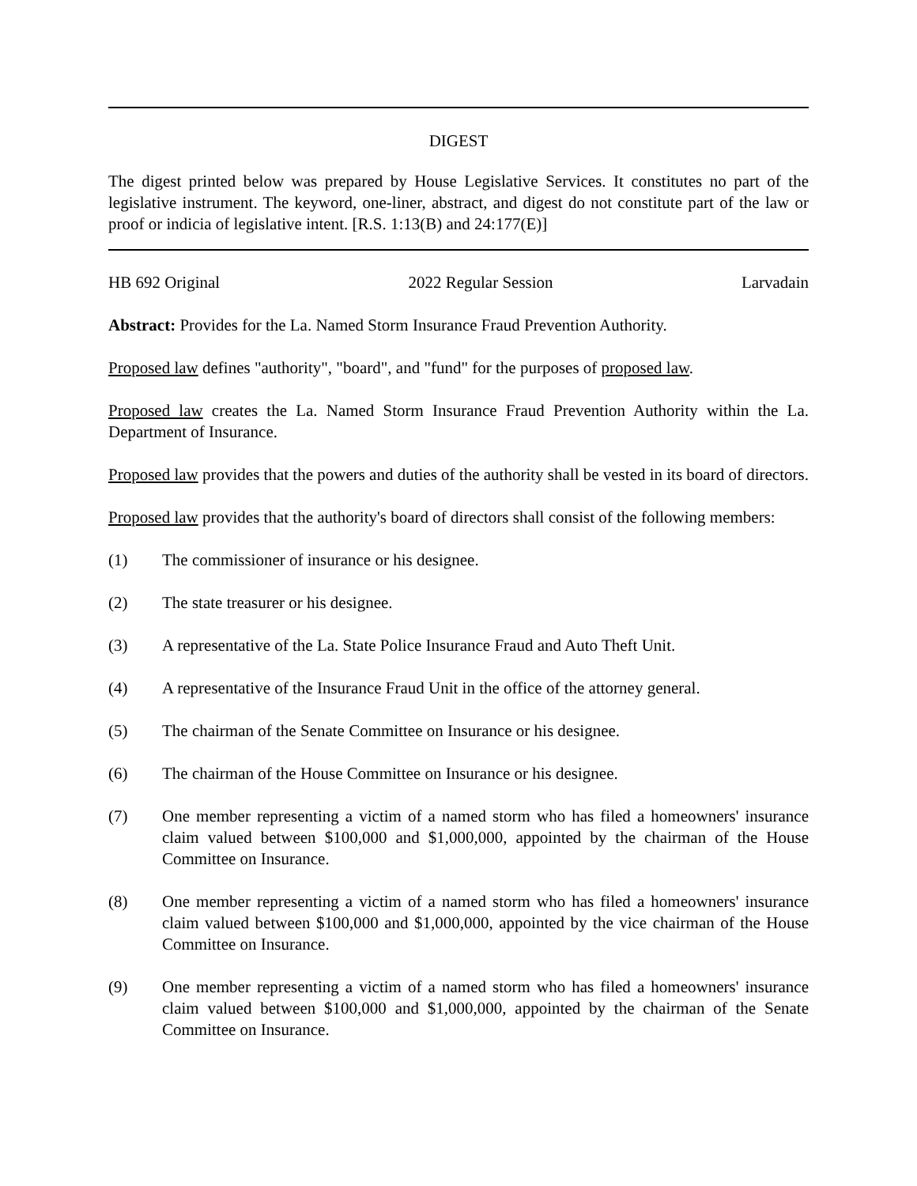DIGEST
The digest printed below was prepared by House Legislative Services. It constitutes no part of the legislative instrument. The keyword, one-liner, abstract, and digest do not constitute part of the law or proof or indicia of legislative intent. [R.S. 1:13(B) and 24:177(E)]
HB 692 Original 2022 Regular Session Larvadain
Abstract: Provides for the La. Named Storm Insurance Fraud Prevention Authority.
Proposed law defines "authority", "board", and "fund" for the purposes of proposed law.
Proposed law creates the La. Named Storm Insurance Fraud Prevention Authority within the La. Department of Insurance.
Proposed law provides that the powers and duties of the authority shall be vested in its board of directors.
Proposed law provides that the authority's board of directors shall consist of the following members:
(1) The commissioner of insurance or his designee.
(2) The state treasurer or his designee.
(3) A representative of the La. State Police Insurance Fraud and Auto Theft Unit.
(4) A representative of the Insurance Fraud Unit in the office of the attorney general.
(5) The chairman of the Senate Committee on Insurance or his designee.
(6) The chairman of the House Committee on Insurance or his designee.
(7) One member representing a victim of a named storm who has filed a homeowners' insurance claim valued between $100,000 and $1,000,000, appointed by the chairman of the House Committee on Insurance.
(8) One member representing a victim of a named storm who has filed a homeowners' insurance claim valued between $100,000 and $1,000,000, appointed by the vice chairman of the House Committee on Insurance.
(9) One member representing a victim of a named storm who has filed a homeowners' insurance claim valued between $100,000 and $1,000,000, appointed by the chairman of the Senate Committee on Insurance.